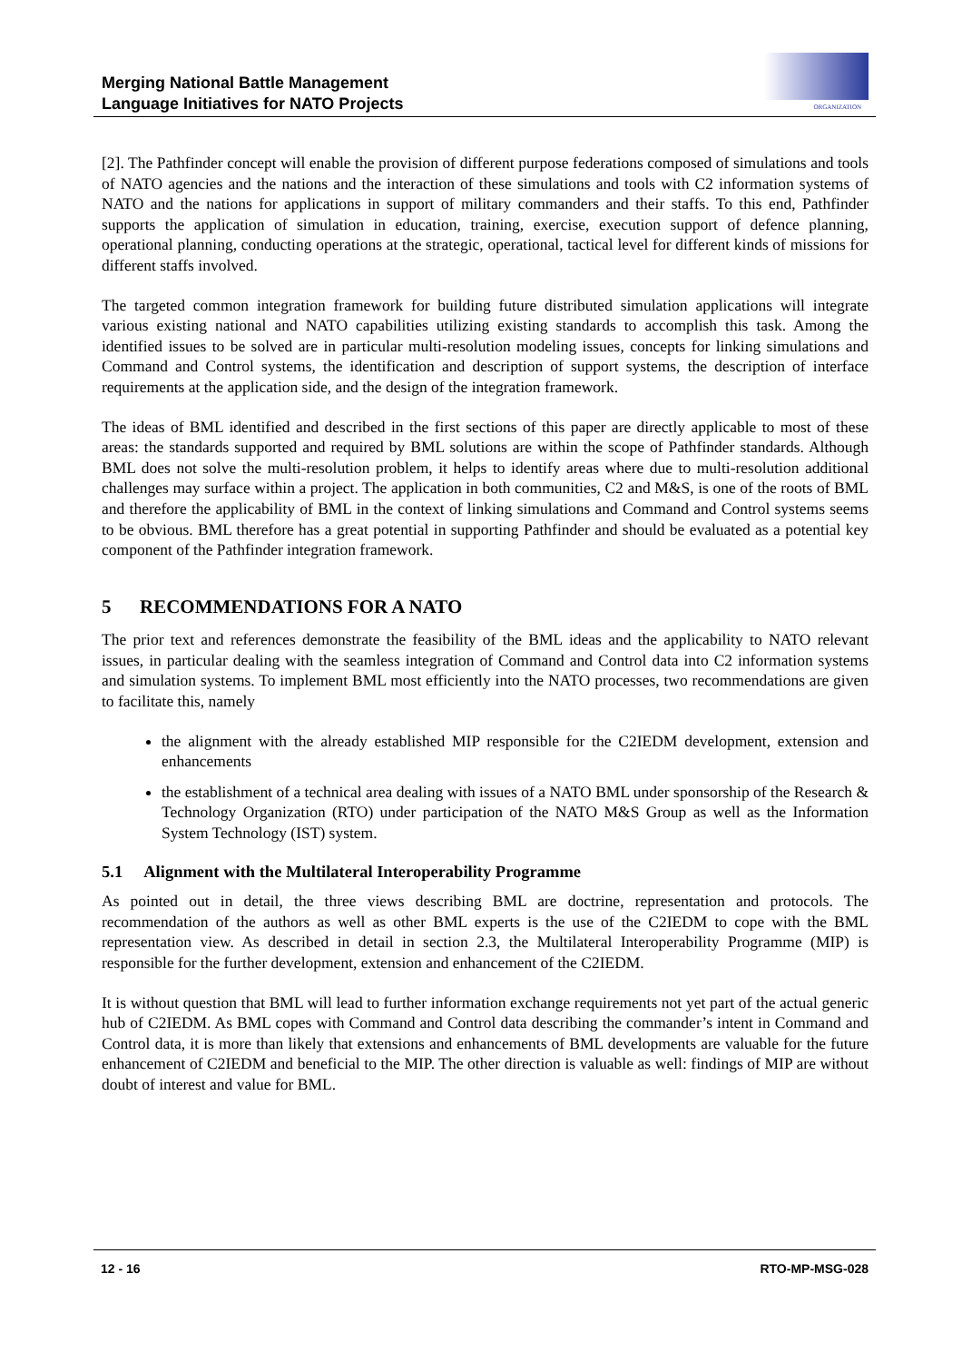Merging National Battle Management
Language Initiatives for NATO Projects
ORGANIZATION
[2]. The Pathfinder concept will enable the provision of different purpose federations composed of simulations and tools of NATO agencies and the nations and the interaction of these simulations and tools with C2 information systems of NATO and the nations for applications in support of military commanders and their staffs. To this end, Pathfinder supports the application of simulation in education, training, exercise, execution support of defence planning, operational planning, conducting operations at the strategic, operational, tactical level for different kinds of missions for different staffs involved.
The targeted common integration framework for building future distributed simulation applications will integrate various existing national and NATO capabilities utilizing existing standards to accomplish this task. Among the identified issues to be solved are in particular multi-resolution modeling issues, concepts for linking simulations and Command and Control systems, the identification and description of support systems, the description of interface requirements at the application side, and the design of the integration framework.
The ideas of BML identified and described in the first sections of this paper are directly applicable to most of these areas: the standards supported and required by BML solutions are within the scope of Pathfinder standards. Although BML does not solve the multi-resolution problem, it helps to identify areas where due to multi-resolution additional challenges may surface within a project. The application in both communities, C2 and M&S, is one of the roots of BML and therefore the applicability of BML in the context of linking simulations and Command and Control systems seems to be obvious. BML therefore has a great potential in supporting Pathfinder and should be evaluated as a potential key component of the Pathfinder integration framework.
5 RECOMMENDATIONS FOR A NATO
The prior text and references demonstrate the feasibility of the BML ideas and the applicability to NATO relevant issues, in particular dealing with the seamless integration of Command and Control data into C2 information systems and simulation systems. To implement BML most efficiently into the NATO processes, two recommendations are given to facilitate this, namely
the alignment with the already established MIP responsible for the C2IEDM development, extension and enhancements
the establishment of a technical area dealing with issues of a NATO BML under sponsorship of the Research & Technology Organization (RTO) under participation of the NATO M&S Group as well as the Information System Technology (IST) system.
5.1 Alignment with the Multilateral Interoperability Programme
As pointed out in detail, the three views describing BML are doctrine, representation and protocols. The recommendation of the authors as well as other BML experts is the use of the C2IEDM to cope with the BML representation view. As described in detail in section 2.3, the Multilateral Interoperability Programme (MIP) is responsible for the further development, extension and enhancement of the C2IEDM.
It is without question that BML will lead to further information exchange requirements not yet part of the actual generic hub of C2IEDM. As BML copes with Command and Control data describing the commander’s intent in Command and Control data, it is more than likely that extensions and enhancements of BML developments are valuable for the future enhancement of C2IEDM and beneficial to the MIP. The other direction is valuable as well: findings of MIP are without doubt of interest and value for BML.
12 - 16 RTO-MP-MSG-028